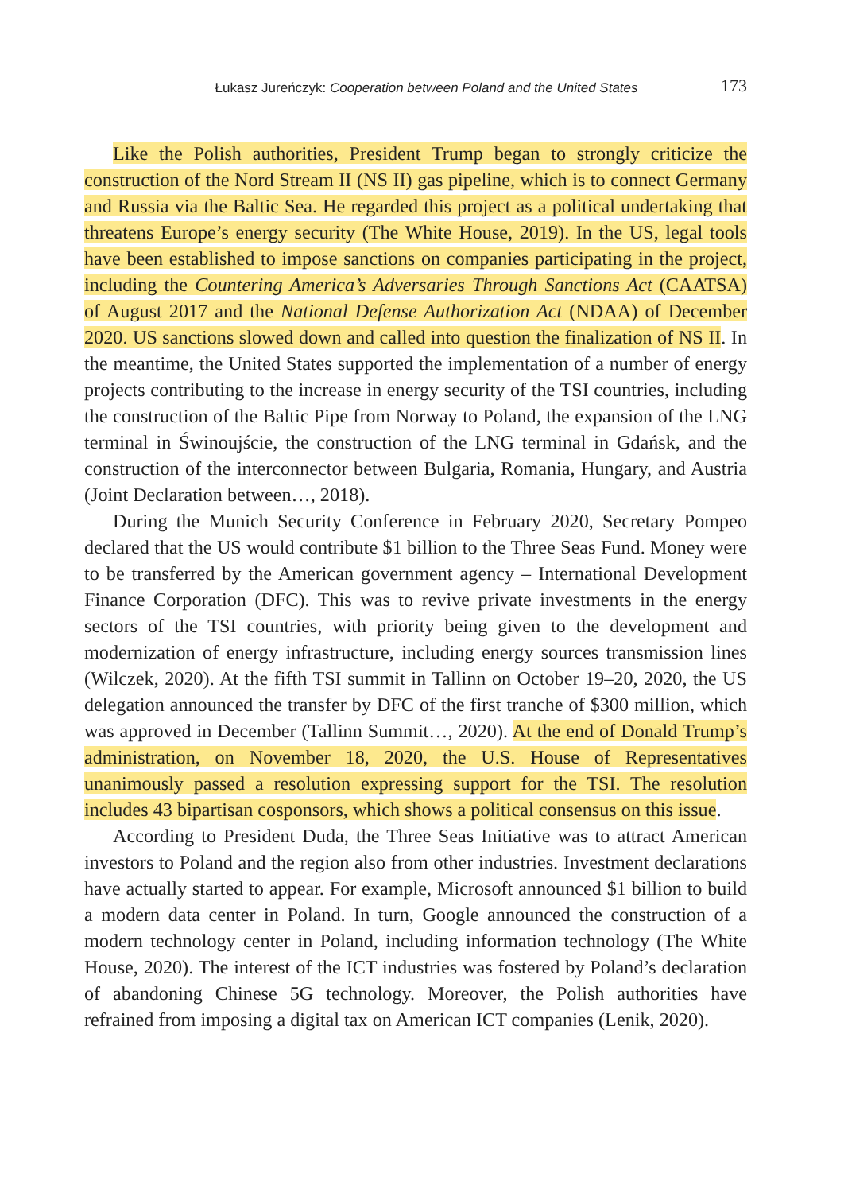Łukasz Jureńczyk: Cooperation between Poland and the United States 173
Like the Polish authorities, President Trump began to strongly criticize the construction of the Nord Stream II (NS II) gas pipeline, which is to connect Germany and Russia via the Baltic Sea. He regarded this project as a political undertaking that threatens Europe’s energy security (The White House, 2019). In the US, legal tools have been established to impose sanctions on companies participating in the project, including the Countering America’s Adversaries Through Sanctions Act (CAATSA) of August 2017 and the National Defense Authorization Act (NDAA) of December 2020. US sanctions slowed down and called into question the finalization of NS II. In the meantime, the United States supported the implementation of a number of energy projects contributing to the increase in energy security of the TSI countries, including the construction of the Baltic Pipe from Norway to Poland, the expansion of the LNG terminal in Świnoujście, the construction of the LNG terminal in Gdańsk, and the construction of the interconnector between Bulgaria, Romania, Hungary, and Austria (Joint Declaration between…, 2018).
During the Munich Security Conference in February 2020, Secretary Pompeo declared that the US would contribute $1 billion to the Three Seas Fund. Money were to be transferred by the American government agency – International Development Finance Corporation (DFC). This was to revive private investments in the energy sectors of the TSI countries, with priority being given to the development and modernization of energy infrastructure, including energy sources transmission lines (Wilczek, 2020). At the fifth TSI summit in Tallinn on October 19–20, 2020, the US delegation announced the transfer by DFC of the first tranche of $300 million, which was approved in December (Tallinn Summit…, 2020). At the end of Donald Trump’s administration, on November 18, 2020, the U.S. House of Representatives unanimously passed a resolution expressing support for the TSI. The resolution includes 43 bipartisan cosponsors, which shows a political consensus on this issue.
According to President Duda, the Three Seas Initiative was to attract American investors to Poland and the region also from other industries. Investment declarations have actually started to appear. For example, Microsoft announced $1 billion to build a modern data center in Poland. In turn, Google announced the construction of a modern technology center in Poland, including information technology (The White House, 2020). The interest of the ICT industries was fostered by Poland’s declaration of abandoning Chinese 5G technology. Moreover, the Polish authorities have refrained from imposing a digital tax on American ICT companies (Lenik, 2020).